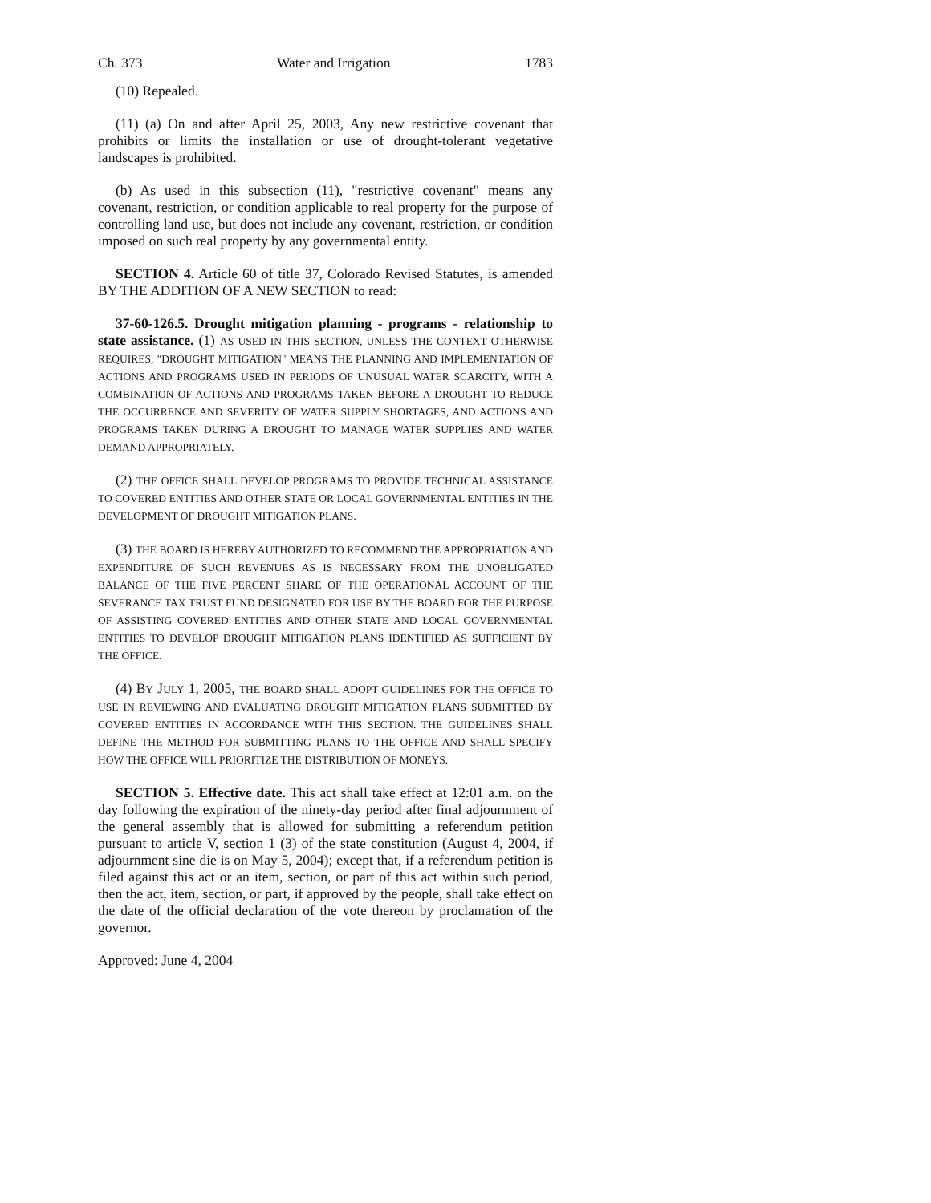Ch. 373 Water and Irrigation 1783
(10) Repealed.
(11) (a) On and after April 25, 2003, Any new restrictive covenant that prohibits or limits the installation or use of drought-tolerant vegetative landscapes is prohibited.
(b) As used in this subsection (11), "restrictive covenant" means any covenant, restriction, or condition applicable to real property for the purpose of controlling land use, but does not include any covenant, restriction, or condition imposed on such real property by any governmental entity.
SECTION 4. Article 60 of title 37, Colorado Revised Statutes, is amended BY THE ADDITION OF A NEW SECTION to read:
37-60-126.5. Drought mitigation planning - programs - relationship to state assistance. (1) AS USED IN THIS SECTION, UNLESS THE CONTEXT OTHERWISE REQUIRES, "DROUGHT MITIGATION" MEANS THE PLANNING AND IMPLEMENTATION OF ACTIONS AND PROGRAMS USED IN PERIODS OF UNUSUAL WATER SCARCITY, WITH A COMBINATION OF ACTIONS AND PROGRAMS TAKEN BEFORE A DROUGHT TO REDUCE THE OCCURRENCE AND SEVERITY OF WATER SUPPLY SHORTAGES, AND ACTIONS AND PROGRAMS TAKEN DURING A DROUGHT TO MANAGE WATER SUPPLIES AND WATER DEMAND APPROPRIATELY.
(2) THE OFFICE SHALL DEVELOP PROGRAMS TO PROVIDE TECHNICAL ASSISTANCE TO COVERED ENTITIES AND OTHER STATE OR LOCAL GOVERNMENTAL ENTITIES IN THE DEVELOPMENT OF DROUGHT MITIGATION PLANS.
(3) THE BOARD IS HEREBY AUTHORIZED TO RECOMMEND THE APPROPRIATION AND EXPENDITURE OF SUCH REVENUES AS IS NECESSARY FROM THE UNOBLIGATED BALANCE OF THE FIVE PERCENT SHARE OF THE OPERATIONAL ACCOUNT OF THE SEVERANCE TAX TRUST FUND DESIGNATED FOR USE BY THE BOARD FOR THE PURPOSE OF ASSISTING COVERED ENTITIES AND OTHER STATE AND LOCAL GOVERNMENTAL ENTITIES TO DEVELOP DROUGHT MITIGATION PLANS IDENTIFIED AS SUFFICIENT BY THE OFFICE.
(4) BY JULY 1, 2005, THE BOARD SHALL ADOPT GUIDELINES FOR THE OFFICE TO USE IN REVIEWING AND EVALUATING DROUGHT MITIGATION PLANS SUBMITTED BY COVERED ENTITIES IN ACCORDANCE WITH THIS SECTION. THE GUIDELINES SHALL DEFINE THE METHOD FOR SUBMITTING PLANS TO THE OFFICE AND SHALL SPECIFY HOW THE OFFICE WILL PRIORITIZE THE DISTRIBUTION OF MONEYS.
SECTION 5. Effective date. This act shall take effect at 12:01 a.m. on the day following the expiration of the ninety-day period after final adjournment of the general assembly that is allowed for submitting a referendum petition pursuant to article V, section 1 (3) of the state constitution (August 4, 2004, if adjournment sine die is on May 5, 2004); except that, if a referendum petition is filed against this act or an item, section, or part of this act within such period, then the act, item, section, or part, if approved by the people, shall take effect on the date of the official declaration of the vote thereon by proclamation of the governor.
Approved: June 4, 2004